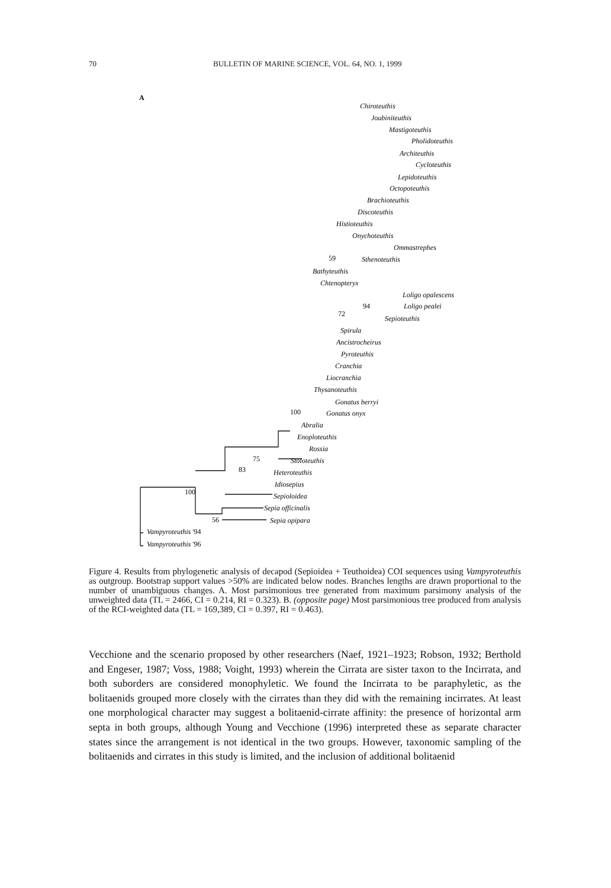70 BULLETIN OF MARINE SCIENCE, VOL. 64, NO. 1, 1999
A
Chiroteuthis
Joubiniteuthis
Mastigoteuthis
Pholidoteuthis
Architeuthis
Cycloteuthis
Lepidoteuthis
Octopoteuthis
Brachioteuthis
Discoteuthis
Histioteuthis
Onychoteuthis
Ommastrephes
Sthenoteuthis
Bathyteuthis
Chtenopteryx
Loligo opalescens
Loligo pealei
Sepioteuthis
Spirula
Ancistrocheirus
Pyroteuthis
Cranchia
Liocranchia
Thysanoteuthis
Gonatus berryi
Gonatus onyx
Abralia
Enoploteuthis
Rossia
Stoloteuthis
Heteroteuthis
Idiosepius
Sepioloidea
Sepia officinalis
Sepia opipara
Vampyroteuthis '94
Vampyroteuthis '96
59
94
72
100
75
83
100
56
Figure 4. Results from phylogenetic analysis of decapod (Sepioidea + Teuthoidea) COI sequences using Vampyroteuthis as outgroup. Bootstrap support values >50% are indicated below nodes. Branches lengths are drawn proportional to the number of unambiguous changes. A. Most parsimonious tree generated from maximum parsimony analysis of the unweighted data (TL = 2466, CI = 0.214, RI = 0.323). B. (opposite page) Most parsimonious tree produced from analysis of the RCI-weighted data (TL = 169,389, CI = 0.397, RI = 0.463).
Vecchione and the scenario proposed by other researchers (Naef, 1921–1923; Robson, 1932; Berthold and Engeser, 1987; Voss, 1988; Voight, 1993) wherein the Cirrata are sister taxon to the Incirrata, and both suborders are considered monophyletic. We found the Incirrata to be paraphyletic, as the bolitaenids grouped more closely with the cirrates than they did with the remaining incirrates. At least one morphological character may suggest a bolitaenid-cirrate affinity: the presence of horizontal arm septa in both groups, although Young and Vecchione (1996) interpreted these as separate character states since the arrangement is not identical in the two groups. However, taxonomic sampling of the bolitaenids and cirrates in this study is limited, and the inclusion of additional bolitaenid